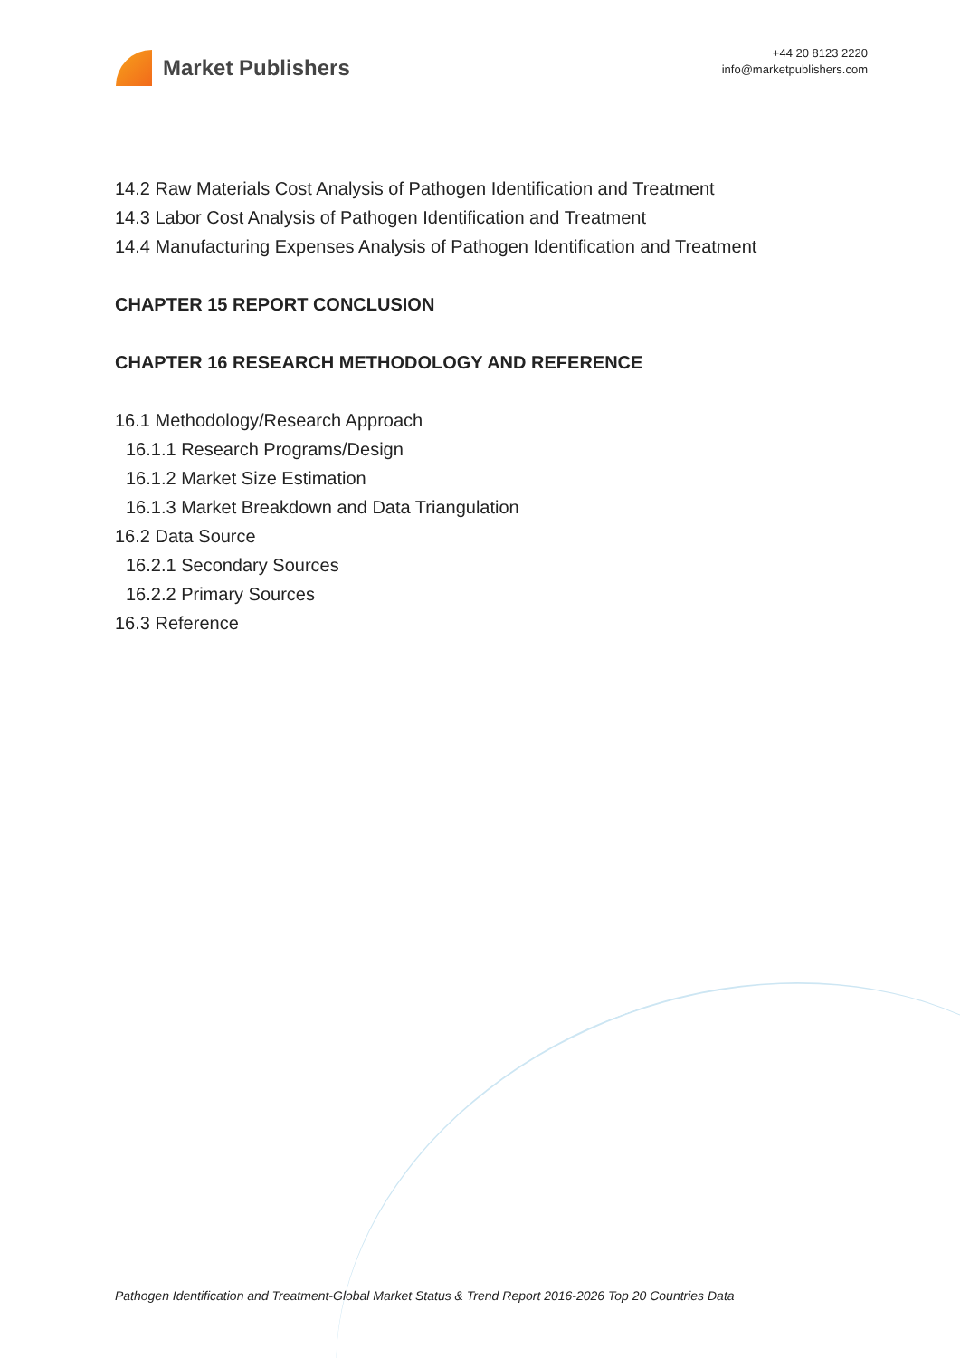Market Publishers
+44 20 8123 2220
info@marketpublishers.com
14.2 Raw Materials Cost Analysis of Pathogen Identification and Treatment
14.3 Labor Cost Analysis of Pathogen Identification and Treatment
14.4 Manufacturing Expenses Analysis of Pathogen Identification and Treatment
CHAPTER 15 REPORT CONCLUSION
CHAPTER 16 RESEARCH METHODOLOGY AND REFERENCE
16.1 Methodology/Research Approach
16.1.1 Research Programs/Design
16.1.2 Market Size Estimation
16.1.3 Market Breakdown and Data Triangulation
16.2 Data Source
16.2.1 Secondary Sources
16.2.2 Primary Sources
16.3 Reference
Pathogen Identification and Treatment-Global Market Status & Trend Report 2016-2026 Top 20 Countries Data